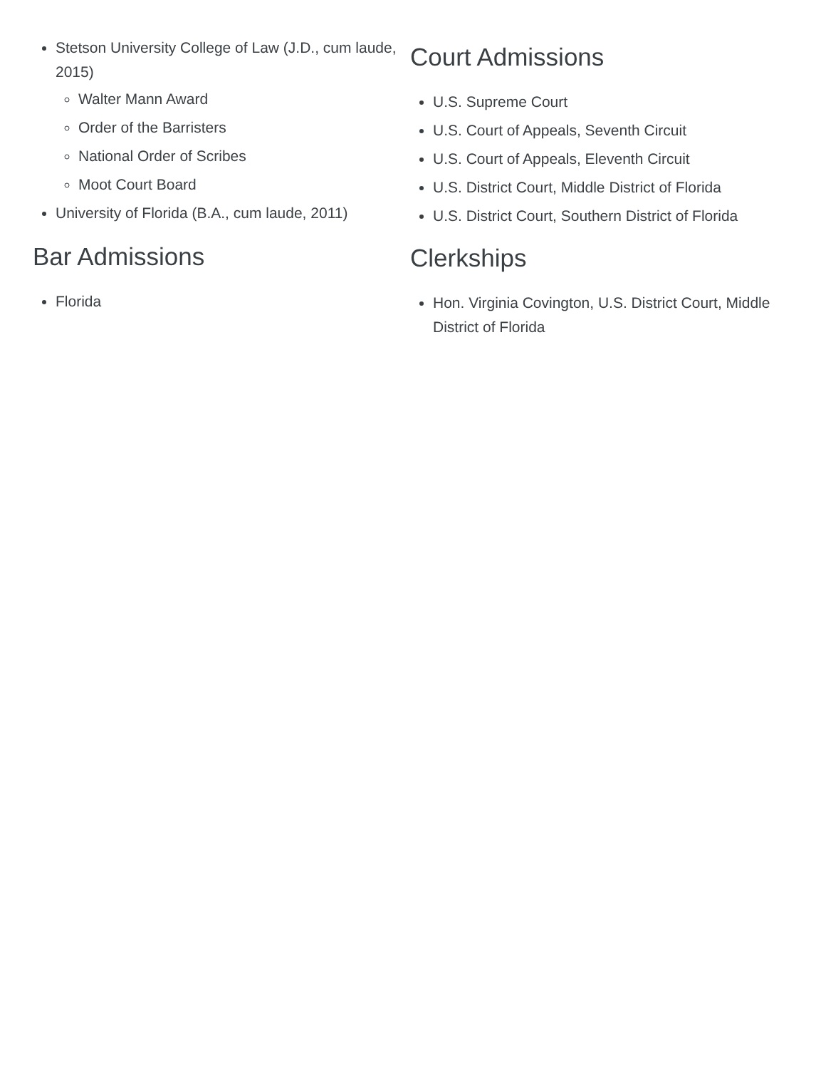Stetson University College of Law (J.D., cum laude, 2015)
Walter Mann Award
Order of the Barristers
National Order of Scribes
Moot Court Board
University of Florida (B.A., cum laude, 2011)
Bar Admissions
Florida
Court Admissions
U.S. Supreme Court
U.S. Court of Appeals, Seventh Circuit
U.S. Court of Appeals, Eleventh Circuit
U.S. District Court, Middle District of Florida
U.S. District Court, Southern District of Florida
Clerkships
Hon. Virginia Covington, U.S. District Court, Middle District of Florida